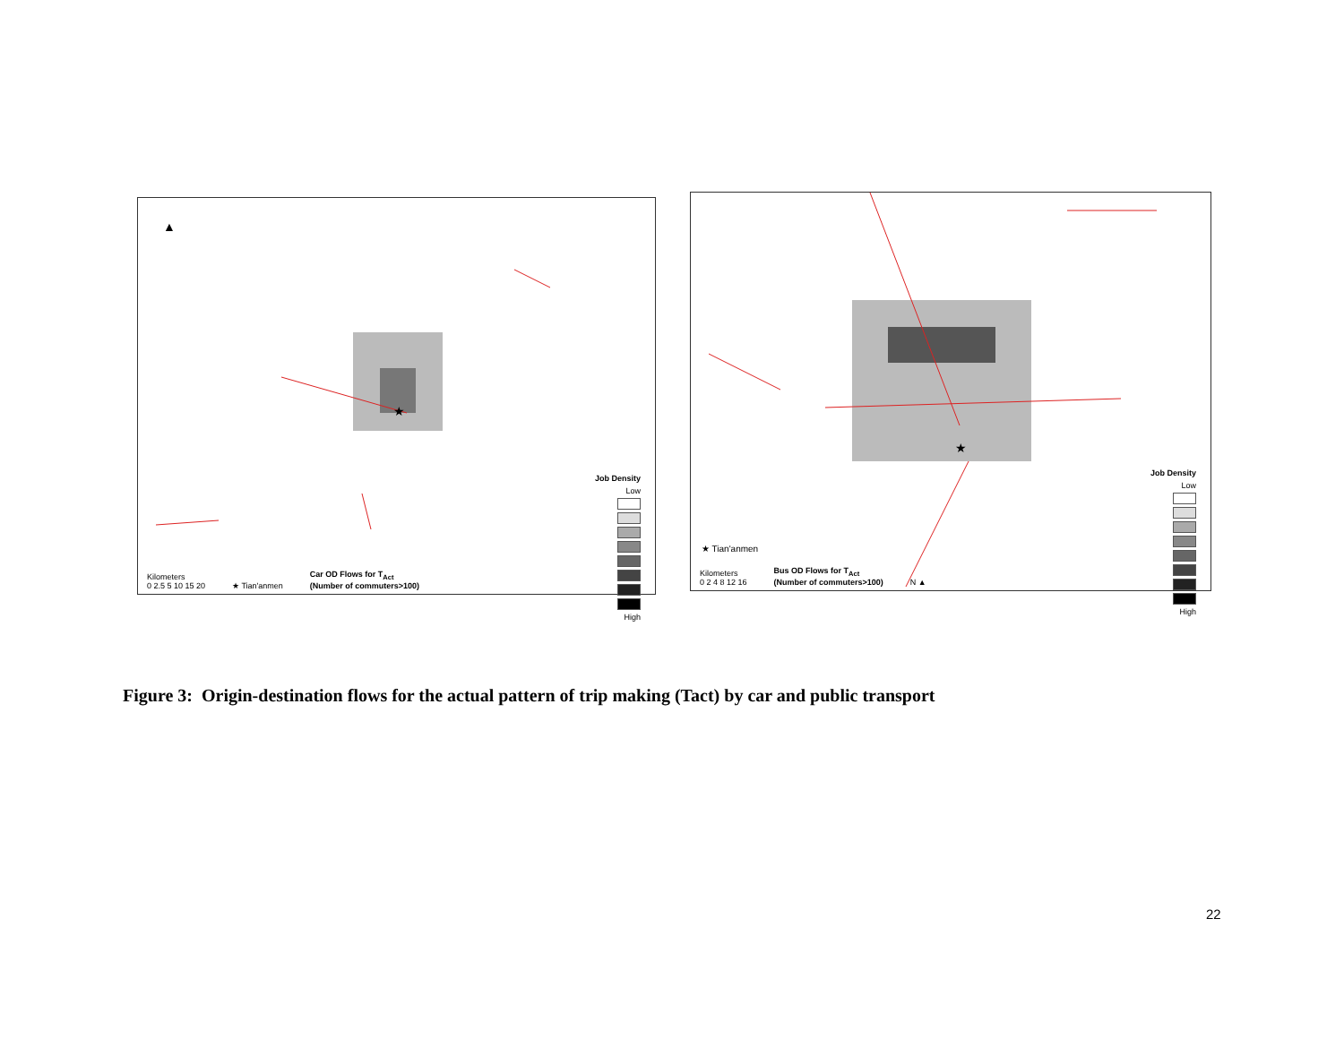★
▲
Job Density
Low
High
Kilometers
0 2.5 5 10 15 20 ★ Tian'anmen Car OD Flows for T<sub>Act</sub>
(Number of commuters>100)
★
Job Density
Low
High
★ Tian'anmen
Kilometers
0 2 4 8 12 16 Bus OD Flows for T<sub>Act</sub>
(Number of commuters>100) N ▲
Figure 3: Origin-destination flows for the actual pattern of trip making (Tact) by car and public transport
22